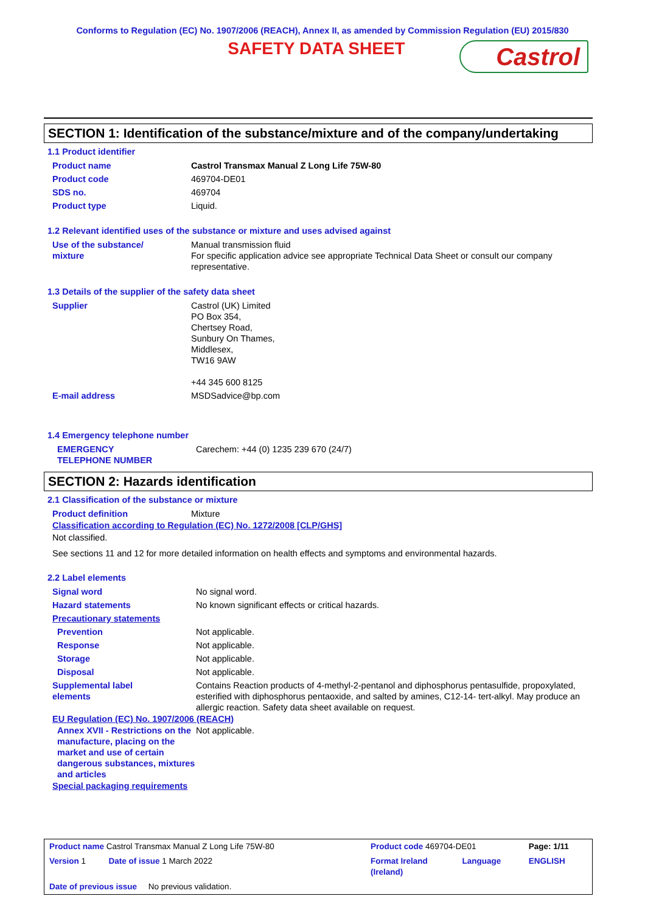Conforms to Regulation (EC) No. 1907/2006 (REACH), Annex II, as amended by Commission Regulation (EU) 2015/830
SAFETY DATA SHEET
Castrol
SECTION 1: Identification of the substance/mixture and of the company/undertaking
1.1 Product identifier
| Product name | Castrol Transmax Manual Z Long Life 75W-80 |
| Product code | 469704-DE01 |
| SDS no. | 469704 |
| Product type | Liquid. |
1.2 Relevant identified uses of the substance or mixture and uses advised against
| Use of the substance/ mixture | Manual transmission fluid For specific application advice see appropriate Technical Data Sheet or consult our company representative. |
1.3 Details of the supplier of the safety data sheet
| Supplier | Castrol (UK) Limited PO Box 354, Chertsey Road, Sunbury On Thames, Middlesex, TW16 9AW +44 345 600 8125 |
| E-mail address | MSDSadvice@bp.com |
1.4 Emergency telephone number
| EMERGENCY TELEPHONE NUMBER | Carechem: +44 (0) 1235 239 670 (24/7) |
SECTION 2: Hazards identification
2.1 Classification of the substance or mixture
| Product definition | Mixture |
Classification according to Regulation (EC) No. 1272/2008 [CLP/GHS]
Not classified.
See sections 11 and 12 for more detailed information on health effects and symptoms and environmental hazards.
2.2 Label elements
| Signal word | No signal word. |
| Hazard statements | No known significant effects or critical hazards. |
| Precautionary statements | |
| Prevention | Not applicable. |
| Response | Not applicable. |
| Storage | Not applicable. |
| Disposal | Not applicable. |
| Supplemental label elements | Contains Reaction products of 4-methyl-2-pentanol and diphosphorus pentasulfide, propoxylated, esterified with diphosphorus pentaoxide, and salted by amines, C12-14- tert-alkyl. May produce an allergic reaction. Safety data sheet available on request. |
EU Regulation (EC) No. 1907/2006 (REACH)
| Annex XVII - Restrictions on the manufacture, placing on the market and use of certain dangerous substances, mixtures and articles | Not applicable. |
Special packaging requirements
| Product name Castrol Transmax Manual Z Long Life 75W-80 | Product code 469704-DE01 | | Page: 1/11 |
| Version 1 Date of issue 1 March 2022 | Format Ireland (Ireland) | Language | ENGLISH |
| Date of previous issue No previous validation. | | | |